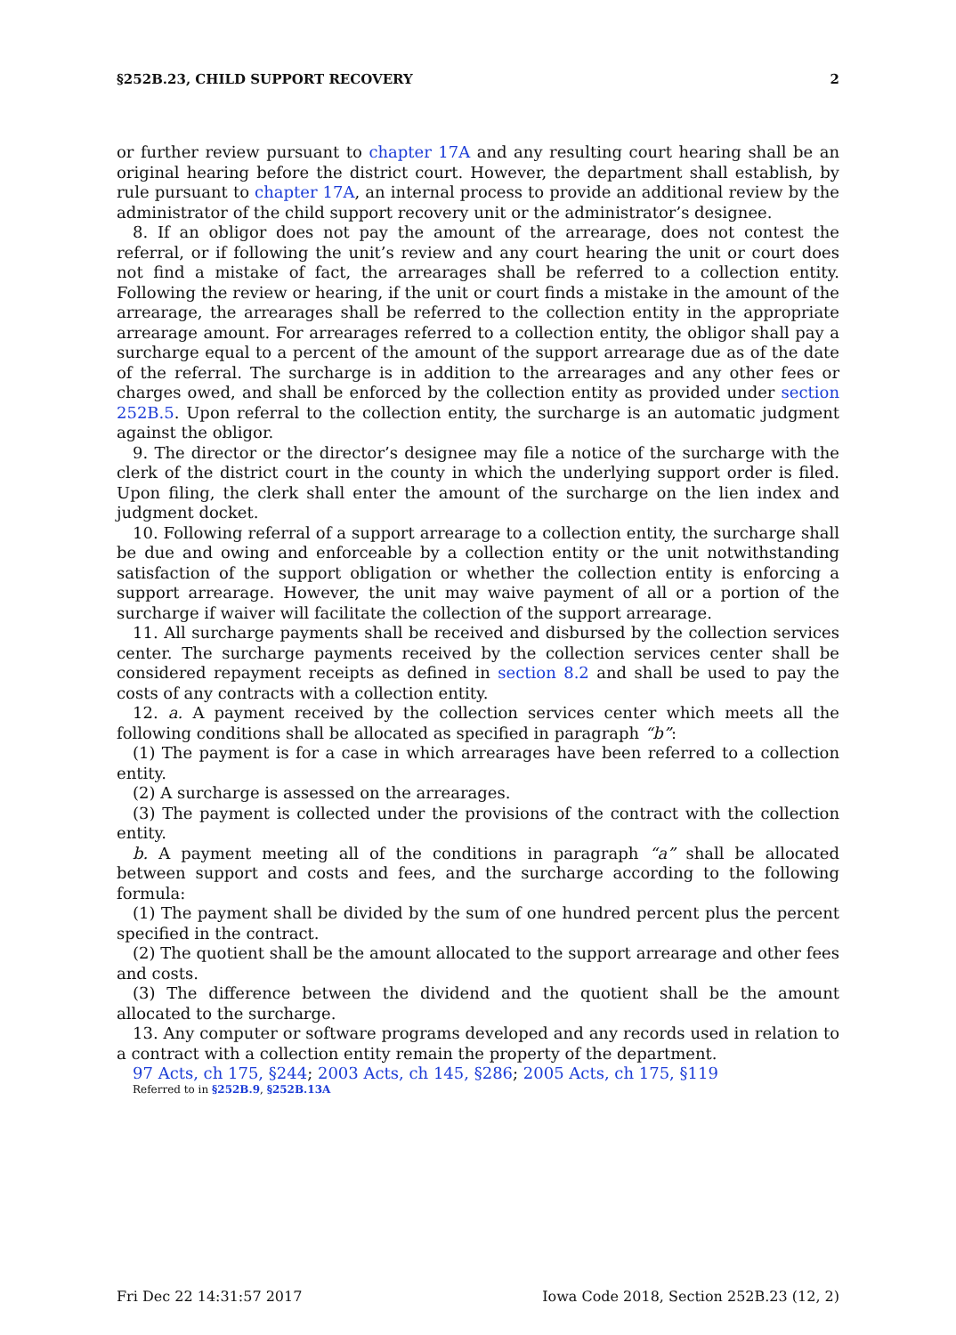§252B.23, CHILD SUPPORT RECOVERY 2
or further review pursuant to chapter 17A and any resulting court hearing shall be an original hearing before the district court. However, the department shall establish, by rule pursuant to chapter 17A, an internal process to provide an additional review by the administrator of the child support recovery unit or the administrator’s designee.
8. If an obligor does not pay the amount of the arrearage, does not contest the referral, or if following the unit’s review and any court hearing the unit or court does not find a mistake of fact, the arrearages shall be referred to a collection entity. Following the review or hearing, if the unit or court finds a mistake in the amount of the arrearage, the arrearages shall be referred to the collection entity in the appropriate arrearage amount. For arrearages referred to a collection entity, the obligor shall pay a surcharge equal to a percent of the amount of the support arrearage due as of the date of the referral. The surcharge is in addition to the arrearages and any other fees or charges owed, and shall be enforced by the collection entity as provided under section 252B.5. Upon referral to the collection entity, the surcharge is an automatic judgment against the obligor.
9. The director or the director’s designee may file a notice of the surcharge with the clerk of the district court in the county in which the underlying support order is filed. Upon filing, the clerk shall enter the amount of the surcharge on the lien index and judgment docket.
10. Following referral of a support arrearage to a collection entity, the surcharge shall be due and owing and enforceable by a collection entity or the unit notwithstanding satisfaction of the support obligation or whether the collection entity is enforcing a support arrearage. However, the unit may waive payment of all or a portion of the surcharge if waiver will facilitate the collection of the support arrearage.
11. All surcharge payments shall be received and disbursed by the collection services center. The surcharge payments received by the collection services center shall be considered repayment receipts as defined in section 8.2 and shall be used to pay the costs of any contracts with a collection entity.
12. a. A payment received by the collection services center which meets all the following conditions shall be allocated as specified in paragraph “b”:
(1) The payment is for a case in which arrearages have been referred to a collection entity.
(2) A surcharge is assessed on the arrearages.
(3) The payment is collected under the provisions of the contract with the collection entity.
b. A payment meeting all of the conditions in paragraph “a” shall be allocated between support and costs and fees, and the surcharge according to the following formula:
(1) The payment shall be divided by the sum of one hundred percent plus the percent specified in the contract.
(2) The quotient shall be the amount allocated to the support arrearage and other fees and costs.
(3) The difference between the dividend and the quotient shall be the amount allocated to the surcharge.
13. Any computer or software programs developed and any records used in relation to a contract with a collection entity remain the property of the department.
97 Acts, ch 175, §244; 2003 Acts, ch 145, §286; 2005 Acts, ch 175, §119
Referred to in §252B.9, §252B.13A
Fri Dec 22 14:31:57 2017 Iowa Code 2018, Section 252B.23 (12, 2)